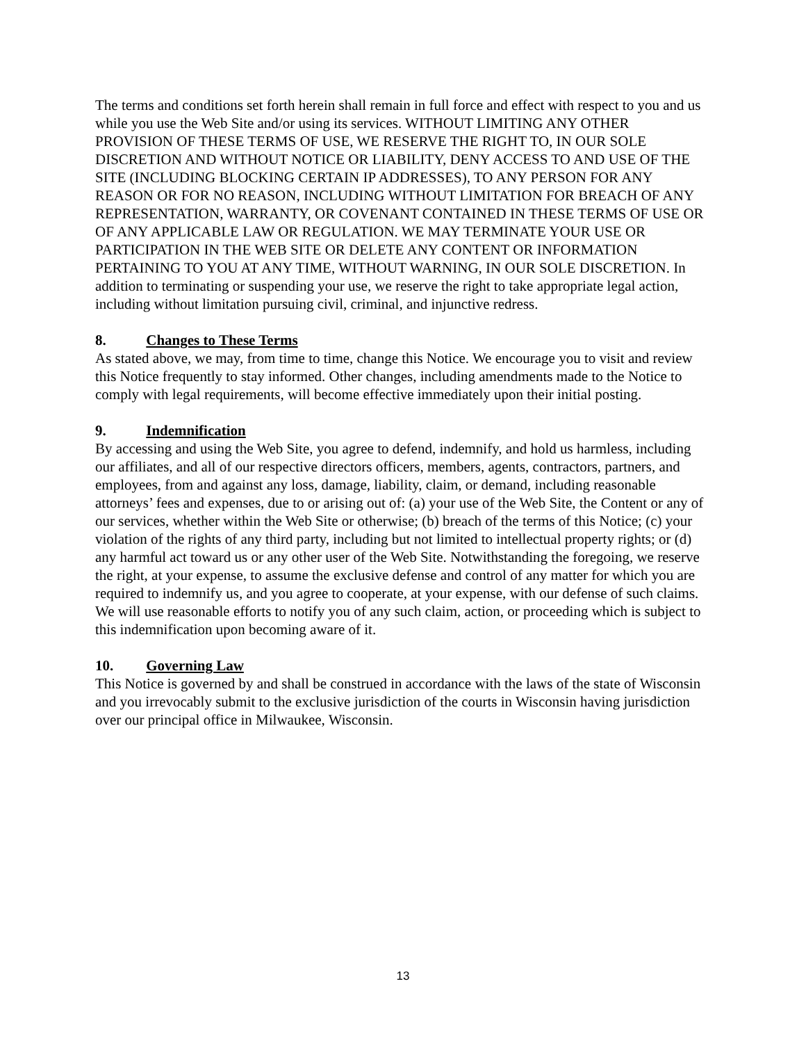The terms and conditions set forth herein shall remain in full force and effect with respect to you and us while you use the Web Site and/or using its services. WITHOUT LIMITING ANY OTHER PROVISION OF THESE TERMS OF USE, WE RESERVE THE RIGHT TO, IN OUR SOLE DISCRETION AND WITHOUT NOTICE OR LIABILITY, DENY ACCESS TO AND USE OF THE SITE (INCLUDING BLOCKING CERTAIN IP ADDRESSES), TO ANY PERSON FOR ANY REASON OR FOR NO REASON, INCLUDING WITHOUT LIMITATION FOR BREACH OF ANY REPRESENTATION, WARRANTY, OR COVENANT CONTAINED IN THESE TERMS OF USE OR OF ANY APPLICABLE LAW OR REGULATION. WE MAY TERMINATE YOUR USE OR PARTICIPATION IN THE WEB SITE OR DELETE ANY CONTENT OR INFORMATION PERTAINING TO YOU AT ANY TIME, WITHOUT WARNING, IN OUR SOLE DISCRETION. In addition to terminating or suspending your use, we reserve the right to take appropriate legal action, including without limitation pursuing civil, criminal, and injunctive redress.
8. Changes to These Terms
As stated above, we may, from time to time, change this Notice. We encourage you to visit and review this Notice frequently to stay informed. Other changes, including amendments made to the Notice to comply with legal requirements, will become effective immediately upon their initial posting.
9. Indemnification
By accessing and using the Web Site, you agree to defend, indemnify, and hold us harmless, including our affiliates, and all of our respective directors officers, members, agents, contractors, partners, and employees, from and against any loss, damage, liability, claim, or demand, including reasonable attorneys’ fees and expenses, due to or arising out of: (a) your use of the Web Site, the Content or any of our services, whether within the Web Site or otherwise; (b) breach of the terms of this Notice; (c) your violation of the rights of any third party, including but not limited to intellectual property rights; or (d) any harmful act toward us or any other user of the Web Site. Notwithstanding the foregoing, we reserve the right, at your expense, to assume the exclusive defense and control of any matter for which you are required to indemnify us, and you agree to cooperate, at your expense, with our defense of such claims. We will use reasonable efforts to notify you of any such claim, action, or proceeding which is subject to this indemnification upon becoming aware of it.
10. Governing Law
This Notice is governed by and shall be construed in accordance with the laws of the state of Wisconsin and you irrevocably submit to the exclusive jurisdiction of the courts in Wisconsin having jurisdiction over our principal office in Milwaukee, Wisconsin.
13